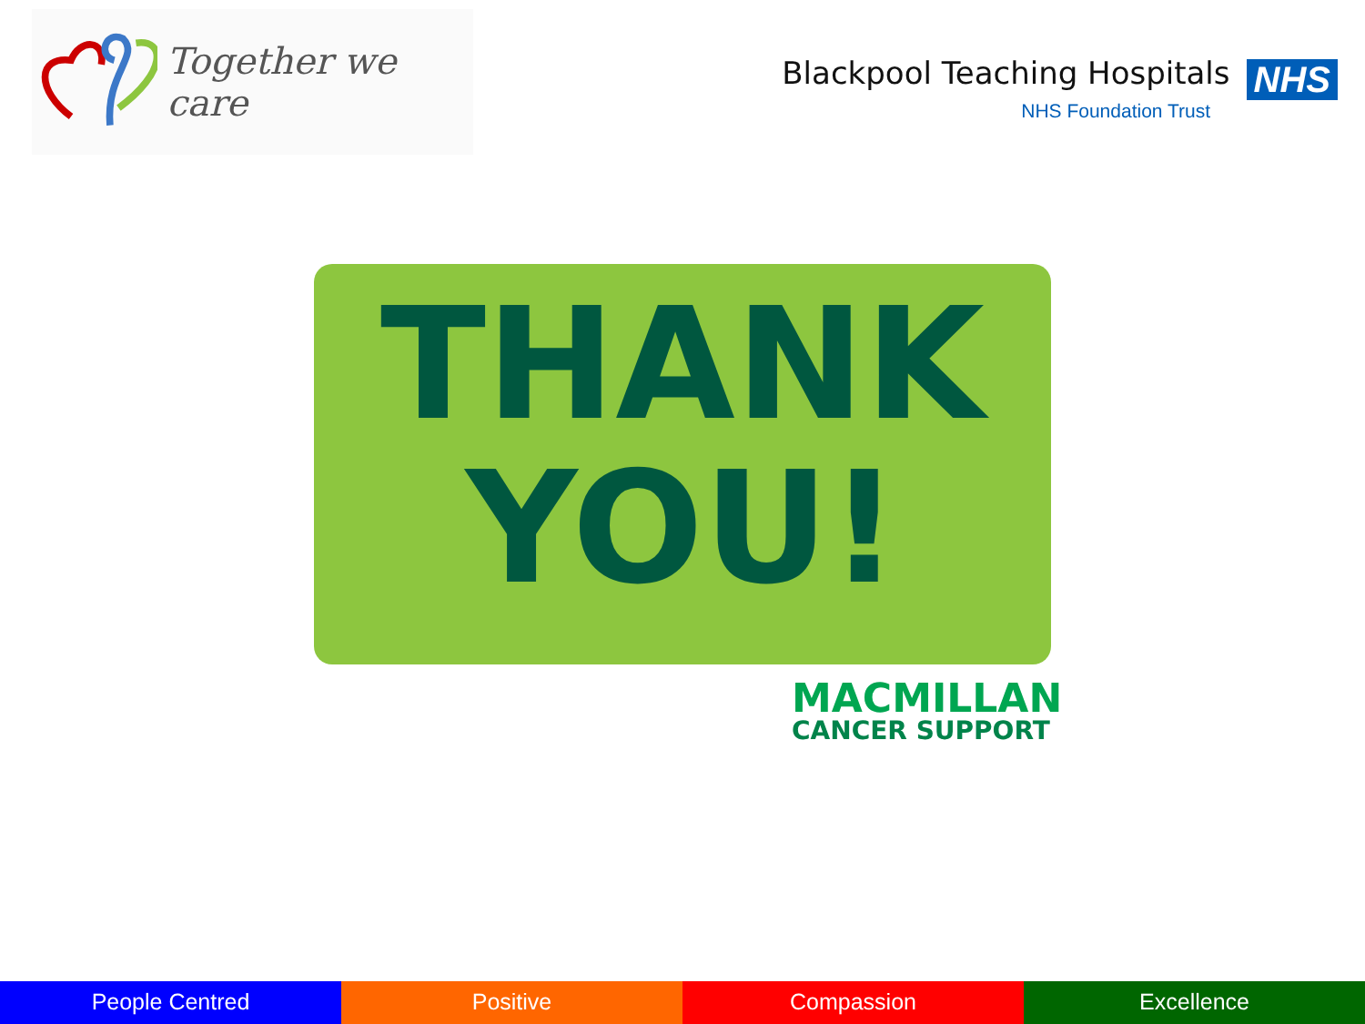Together we care
Blackpool Teaching Hospitals NHS
NHS Foundation Trust
THANK
YOU!
MACMILLAN
CANCER SUPPORT
People Centred Positive Compassion Excellence